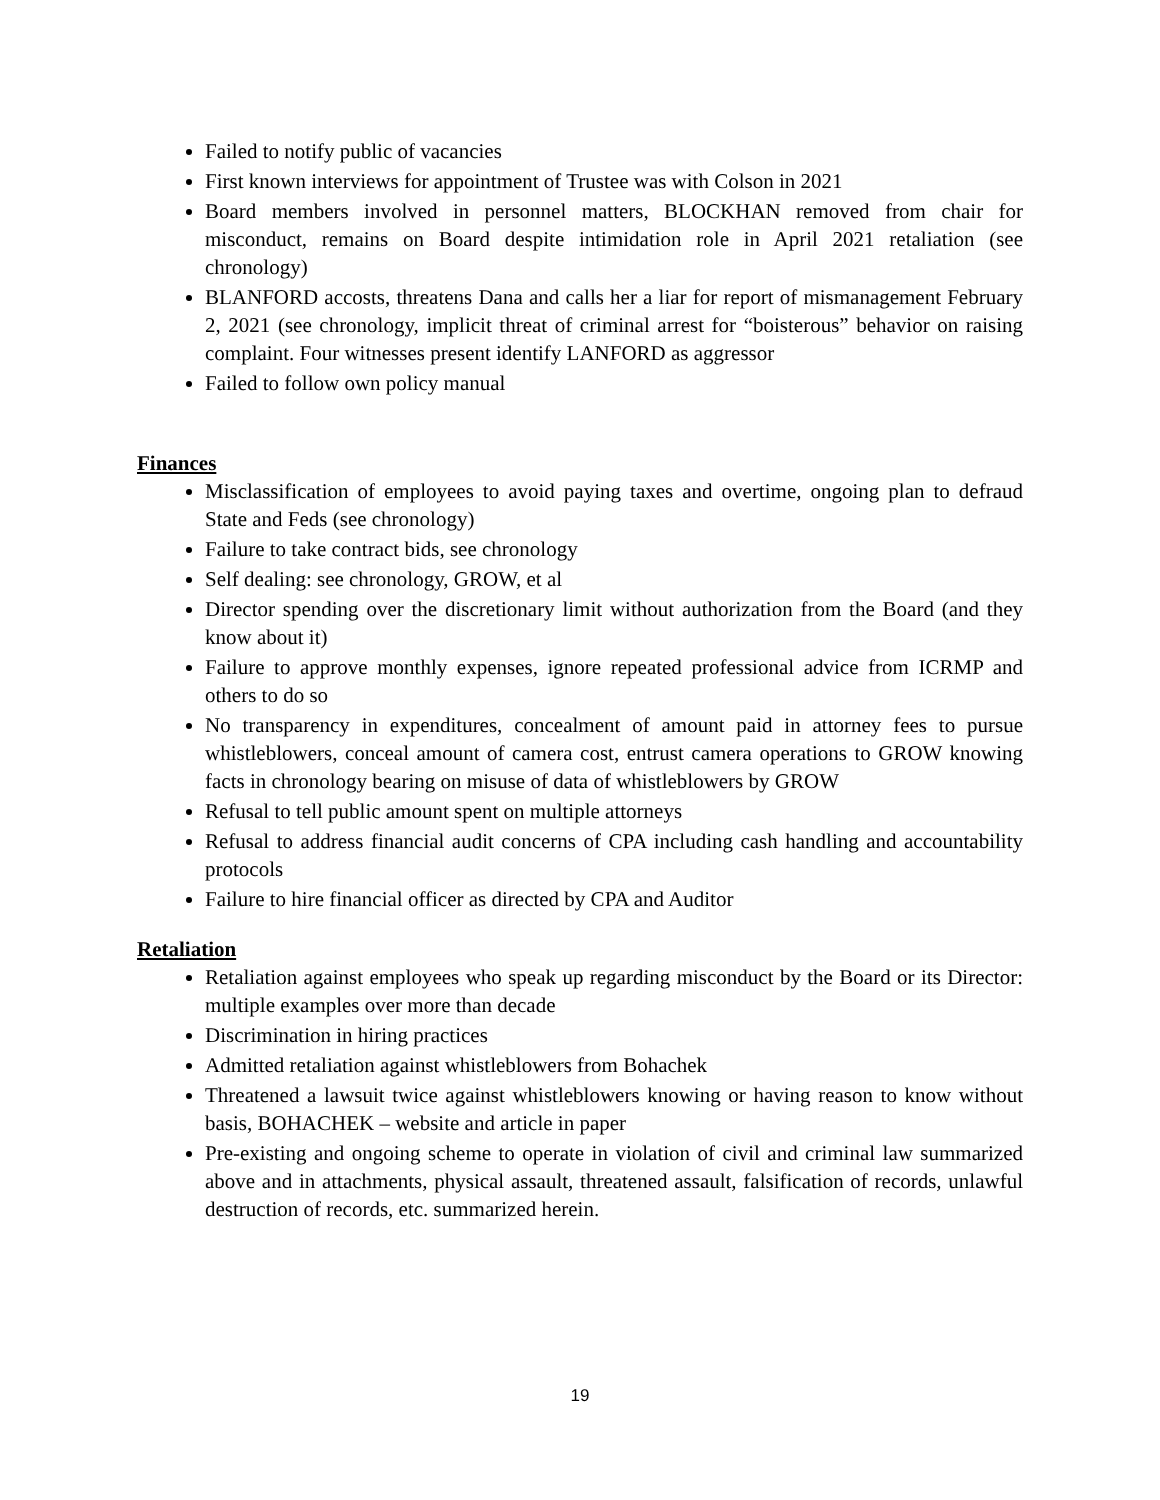Failed to notify public of vacancies
First known interviews for appointment of Trustee was with Colson in 2021
Board members involved in personnel matters, BLOCKHAN removed from chair for misconduct, remains on Board despite intimidation role in April 2021 retaliation (see chronology)
BLANFORD accosts, threatens Dana and calls her a liar for report of mismanagement February 2, 2021 (see chronology, implicit threat of criminal arrest for “boisterous” behavior on raising complaint. Four witnesses present identify LANFORD as aggressor
Failed to follow own policy manual
Finances
Misclassification of employees to avoid paying taxes and overtime, ongoing plan to defraud State and Feds (see chronology)
Failure to take contract bids, see chronology
Self dealing: see chronology, GROW, et al
Director spending over the discretionary limit without authorization from the Board (and they know about it)
Failure to approve monthly expenses, ignore repeated professional advice from ICRMP and others to do so
No transparency in expenditures, concealment of amount paid in attorney fees to pursue whistleblowers, conceal amount of camera cost, entrust camera operations to GROW knowing facts in chronology bearing on misuse of data of whistleblowers by GROW
Refusal to tell public amount spent on multiple attorneys
Refusal to address financial audit concerns of CPA including cash handling and accountability protocols
Failure to hire financial officer as directed by CPA and Auditor
Retaliation
Retaliation against employees who speak up regarding misconduct by the Board or its Director: multiple examples over more than decade
Discrimination in hiring practices
Admitted retaliation against whistleblowers from Bohachek
Threatened a lawsuit twice against whistleblowers knowing or having reason to know without basis, BOHACHEK – website and article in paper
Pre-existing and ongoing scheme to operate in violation of civil and criminal law summarized above and in attachments, physical assault, threatened assault, falsification of records, unlawful destruction of records, etc. summarized herein.
19